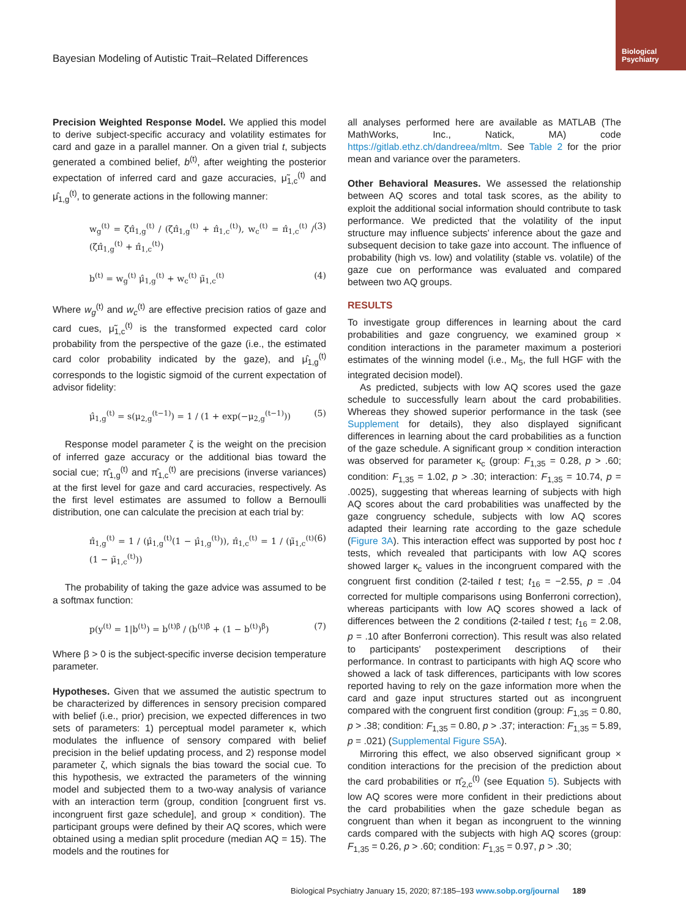Bayesian Modeling of Autistic Trait–Related Differences
Biological
Psychiatry
Precision Weighted Response Model. We applied this model to derive subject-specific accuracy and volatility estimates for card and gaze in a parallel manner. On a given trial t, subjects generated a combined belief, b<sup>(t)</sup>, after weighting the posterior expectation of inferred card and gaze accuracies, μ̃<sub>1,c</sub><sup>(t)</sup> and μ̂<sub>1,g</sub><sup>(t)</sup>, to generate actions in the following manner:
w<sub>g</sub><sup>(t)</sup> = ζπ̂<sub>1,g</sub><sup>(t)</sup> / (ζπ̂<sub>1,g</sub><sup>(t)</sup> + π̂<sub>1,c</sub><sup>(t)</sup>), w<sub>c</sub><sup>(t)</sup> = π̂<sub>1,c</sub><sup>(t)</sup> / (ζπ̂<sub>1,g</sub><sup>(t)</sup> + π̂<sub>1,c</sub><sup>(t)</sup>) (3)
b<sup>(t)</sup> = w<sub>g</sub><sup>(t)</sup> μ̂<sub>1,g</sub><sup>(t)</sup> + w<sub>c</sub><sup>(t)</sup> μ̃<sub>1,c</sub><sup>(t)</sup> (4)
Where w<sub>g</sub><sup>(t)</sup> and w<sub>c</sub><sup>(t)</sup> are effective precision ratios of gaze and card cues, μ̃<sub>1,c</sub><sup>(t)</sup> is the transformed expected card color probability from the perspective of the gaze (i.e., the estimated card color probability indicated by the gaze), and μ̂<sub>1,g</sub><sup>(t)</sup> corresponds to the logistic sigmoid of the current expectation of advisor fidelity:
μ̂<sub>1,g</sub><sup>(t)</sup> = s(μ<sub>2,g</sub><sup>(t−1)</sup>) = 1 / (1 + exp(−μ<sub>2,g</sub><sup>(t−1)</sup>)) (5)
Response model parameter ζ is the weight on the precision of inferred gaze accuracy or the additional bias toward the social cue; π̂<sub>1,g</sub><sup>(t)</sup> and π̂<sub>1,c</sub><sup>(t)</sup> are precisions (inverse variances) at the first level for gaze and card accuracies, respectively. As the first level estimates are assumed to follow a Bernoulli distribution, one can calculate the precision at each trial by:
π̂<sub>1,g</sub><sup>(t)</sup> = 1 / (μ̂<sub>1,g</sub><sup>(t)</sup>(1 − μ̂<sub>1,g</sub><sup>(t)</sup>)), π̂<sub>1,c</sub><sup>(t)</sup> = 1 / (μ̃<sub>1,c</sub><sup>(t)</sup>(1 − μ̃<sub>1,c</sub><sup>(t)</sup>)) (6)
The probability of taking the gaze advice was assumed to be a softmax function:
p(y<sup>(t)</sup> = 1|b<sup>(t)</sup>) = b<sup>(t)β</sup> / (b<sup>(t)β</sup> + (1 − b<sup>(t)</sup>)<sup>β</sup>) (7)
Where β > 0 is the subject-specific inverse decision temperature parameter.
Hypotheses. Given that we assumed the autistic spectrum to be characterized by differences in sensory precision compared with belief (i.e., prior) precision, we expected differences in two sets of parameters: 1) perceptual model parameter κ, which modulates the influence of sensory compared with belief precision in the belief updating process, and 2) response model parameter ζ, which signals the bias toward the social cue. To this hypothesis, we extracted the parameters of the winning model and subjected them to a two-way analysis of variance with an interaction term (group, condition [congruent first vs. incongruent first gaze schedule], and group × condition). The participant groups were defined by their AQ scores, which were obtained using a median split procedure (median AQ = 15). The models and the routines for
all analyses performed here are available as MATLAB (The MathWorks, Inc., Natick, MA) code https://gitlab.ethz.ch/dandreea/mltm. See Table 2 for the prior mean and variance over the parameters.
Other Behavioral Measures. We assessed the relationship between AQ scores and total task scores, as the ability to exploit the additional social information should contribute to task performance. We predicted that the volatility of the input structure may influence subjects' inference about the gaze and subsequent decision to take gaze into account. The influence of probability (high vs. low) and volatility (stable vs. volatile) of the gaze cue on performance was evaluated and compared between two AQ groups.
RESULTS
To investigate group differences in learning about the card probabilities and gaze congruency, we examined group × condition interactions in the parameter maximum a posteriori estimates of the winning model (i.e., M<sub>5</sub>, the full HGF with the integrated decision model).
As predicted, subjects with low AQ scores used the gaze schedule to successfully learn about the card probabilities. Whereas they showed superior performance in the task (see Supplement for details), they also displayed significant differences in learning about the card probabilities as a function of the gaze schedule. A significant group × condition interaction was observed for parameter κ<sub>c</sub> (group: F<sub>1,35</sub> = 0.28, p > .60; condition: F<sub>1,35</sub> = 1.02, p > .30; interaction: F<sub>1,35</sub> = 10.74, p = .0025), suggesting that whereas learning of subjects with high AQ scores about the card probabilities was unaffected by the gaze congruency schedule, subjects with low AQ scores adapted their learning rate according to the gaze schedule (Figure 3A). This interaction effect was supported by post hoc t tests, which revealed that participants with low AQ scores showed larger κ<sub>c</sub> values in the incongruent compared with the congruent first condition (2-tailed t test; t<sub>16</sub> = −2.55, p = .04 corrected for multiple comparisons using Bonferroni correction), whereas participants with low AQ scores showed a lack of differences between the 2 conditions (2-tailed t test; t<sub>16</sub> = 2.08, p = .10 after Bonferroni correction). This result was also related to participants' postexperiment descriptions of their performance. In contrast to participants with high AQ score who showed a lack of task differences, participants with low scores reported having to rely on the gaze information more when the card and gaze input structures started out as incongruent compared with the congruent first condition (group: F<sub>1,35</sub> = 0.80, p > .38; condition: F<sub>1,35</sub> = 0.80, p > .37; interaction: F<sub>1,35</sub> = 5.89, p = .021) (Supplemental Figure S5A).
Mirroring this effect, we also observed significant group × condition interactions for the precision of the prediction about the card probabilities or π̂<sub>2,c</sub><sup>(t)</sup> (see Equation 5). Subjects with low AQ scores were more confident in their predictions about the card probabilities when the gaze schedule began as congruent than when it began as incongruent to the winning cards compared with the subjects with high AQ scores (group: F<sub>1,35</sub> = 0.26, p > .60; condition: F<sub>1,35</sub> = 0.97, p > .30;
Biological Psychiatry January 15, 2020; 87:185–193 www.sobp.org/journal 189